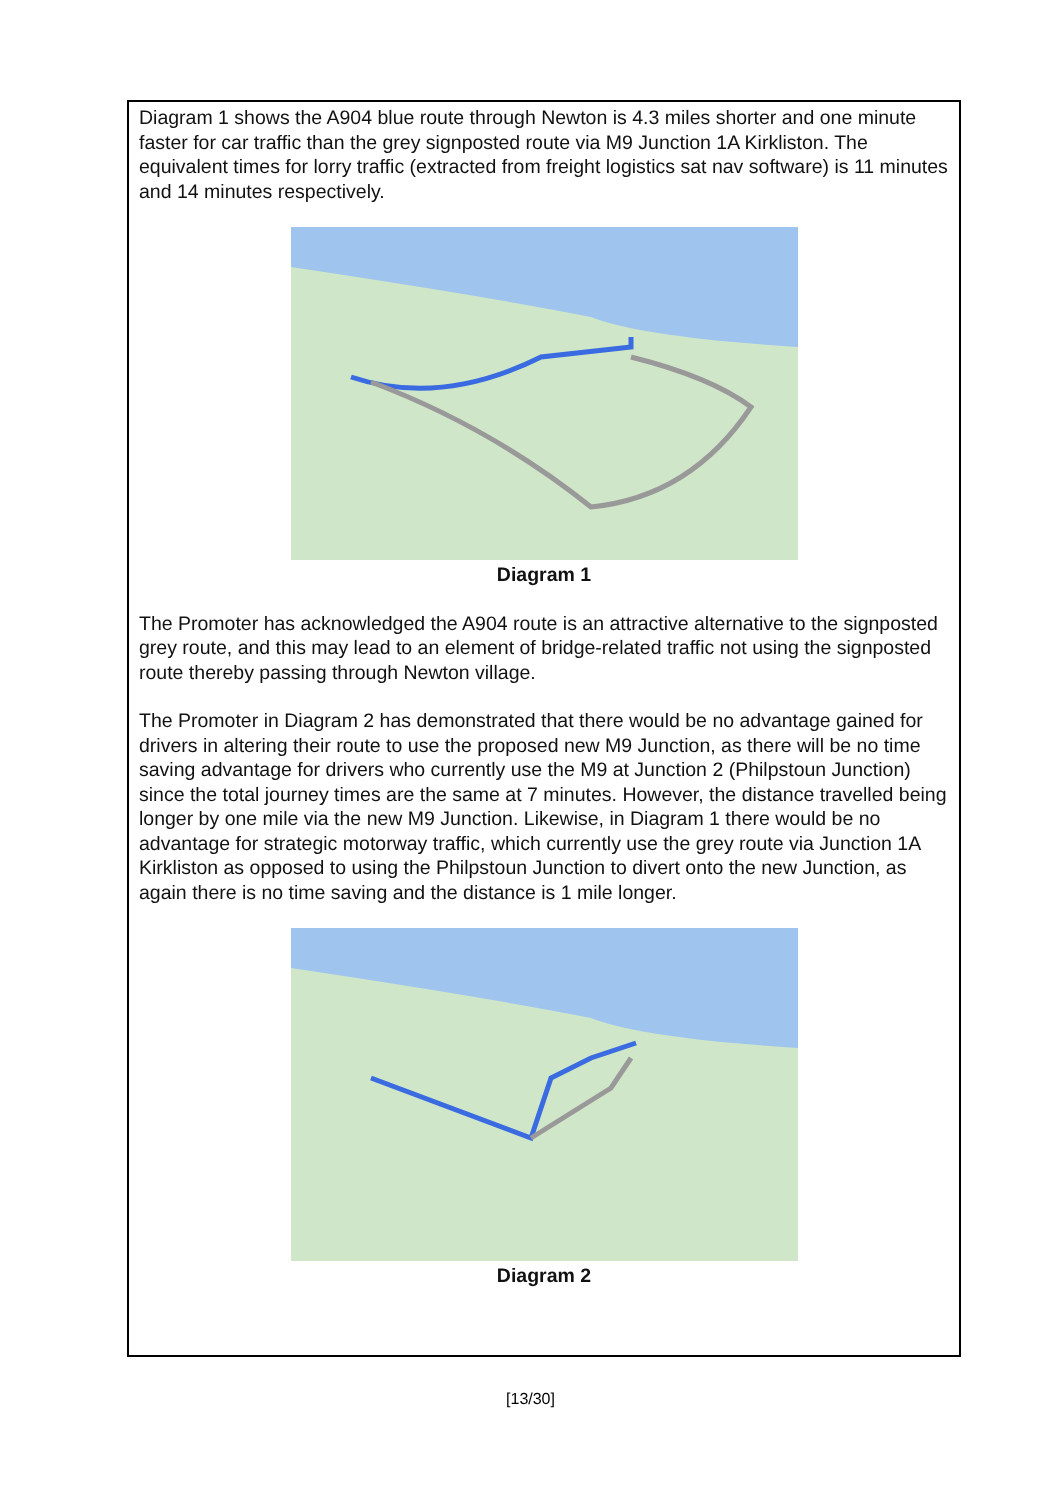Diagram 1 shows the A904 blue route through Newton is 4.3 miles shorter and one minute faster for car traffic than the grey signposted route via M9 Junction 1A Kirkliston. The equivalent times for lorry traffic (extracted from freight logistics sat nav software) is 11 minutes and 14 minutes respectively.
Diagram 1
The Promoter has acknowledged the A904 route is an attractive alternative to the signposted grey route, and this may lead to an element of bridge-related traffic not using the signposted route thereby passing through Newton village.
The Promoter in Diagram 2 has demonstrated that there would be no advantage gained for drivers in altering their route to use the proposed new M9 Junction, as there will be no time saving advantage for drivers who currently use the M9 at Junction 2 (Philpstoun Junction) since the total journey times are the same at 7 minutes. However, the distance travelled being longer by one mile via the new M9 Junction. Likewise, in Diagram 1 there would be no advantage for strategic motorway traffic, which currently use the grey route via Junction 1A Kirkliston as opposed to using the Philpstoun Junction to divert onto the new Junction, as again there is no time saving and the distance is 1 mile longer.
Diagram 2
[13/30]